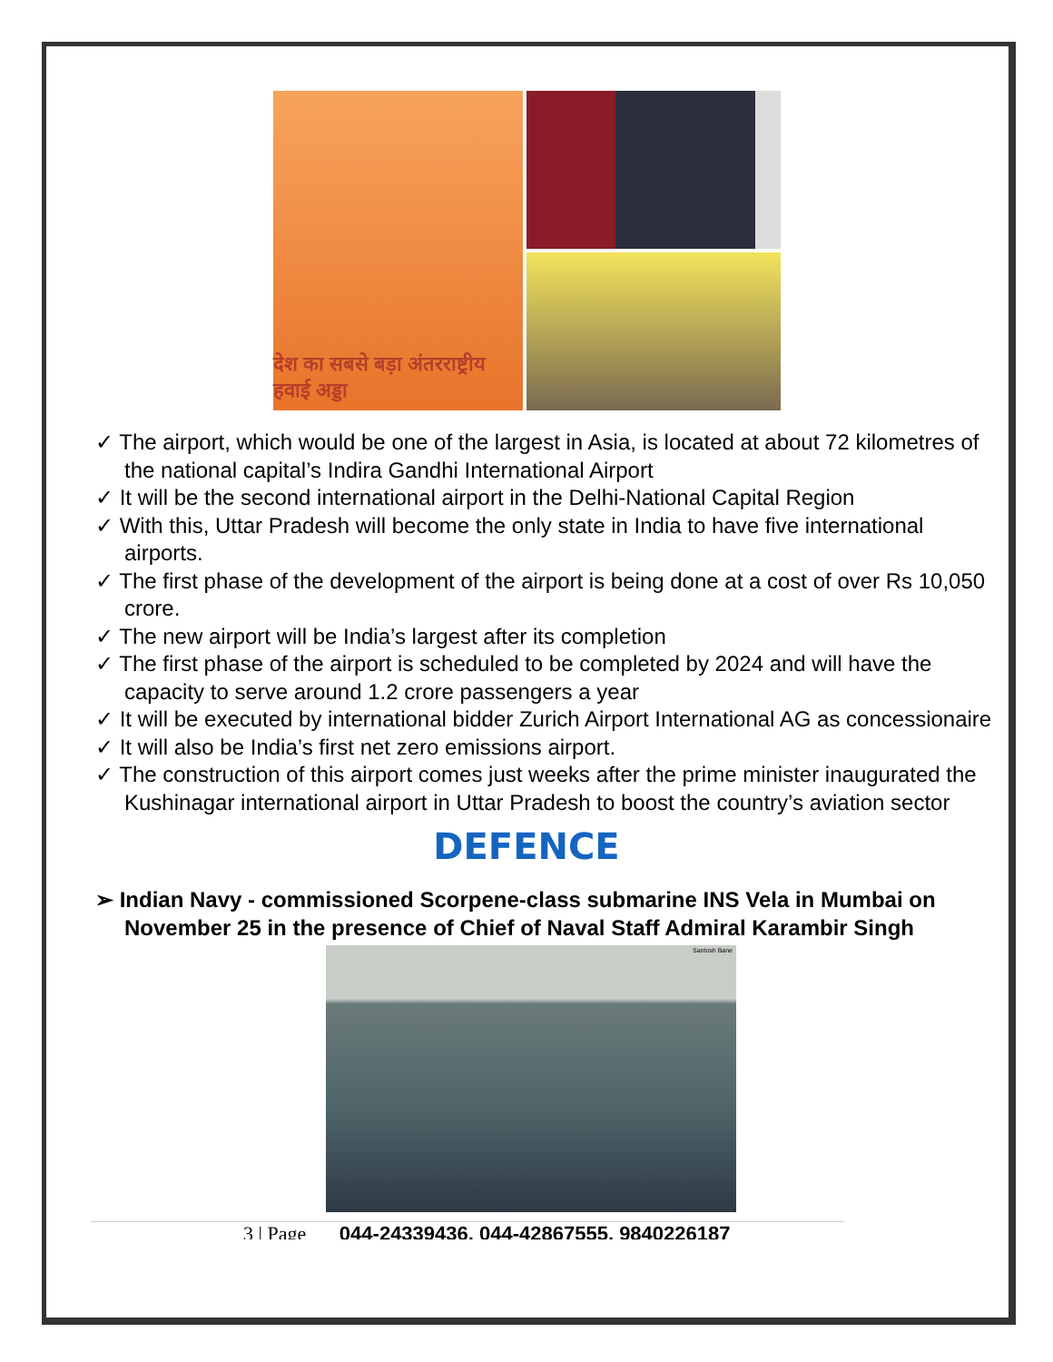देश का सबसे बड़ा अंतरराष्ट्रीय हवाई अड्डा
✓ The airport, which would be one of the largest in Asia, is located at about 72 kilometres of the national capital’s Indira Gandhi International Airport
✓ It will be the second international airport in the Delhi-National Capital Region
✓ With this, Uttar Pradesh will become the only state in India to have five international airports.
✓ The first phase of the development of the airport is being done at a cost of over Rs 10,050 crore.
✓ The new airport will be India’s largest after its completion
✓ The first phase of the airport is scheduled to be completed by 2024 and will have the capacity to serve around 1.2 crore passengers a year
✓ It will be executed by international bidder Zurich Airport International AG as concessionaire
✓ It will also be India’s first net zero emissions airport.
✓ The construction of this airport comes just weeks after the prime minister inaugurated the Kushinagar international airport in Uttar Pradesh to boost the country’s aviation sector
DEFENCE
➢ Indian Navy - commissioned Scorpene-class submarine INS Vela in Mumbai on November 25 in the presence of Chief of Naval Staff Admiral Karambir Singh
Santosh Bane
3 | Page 044-24339436, 044-42867555, 9840226187